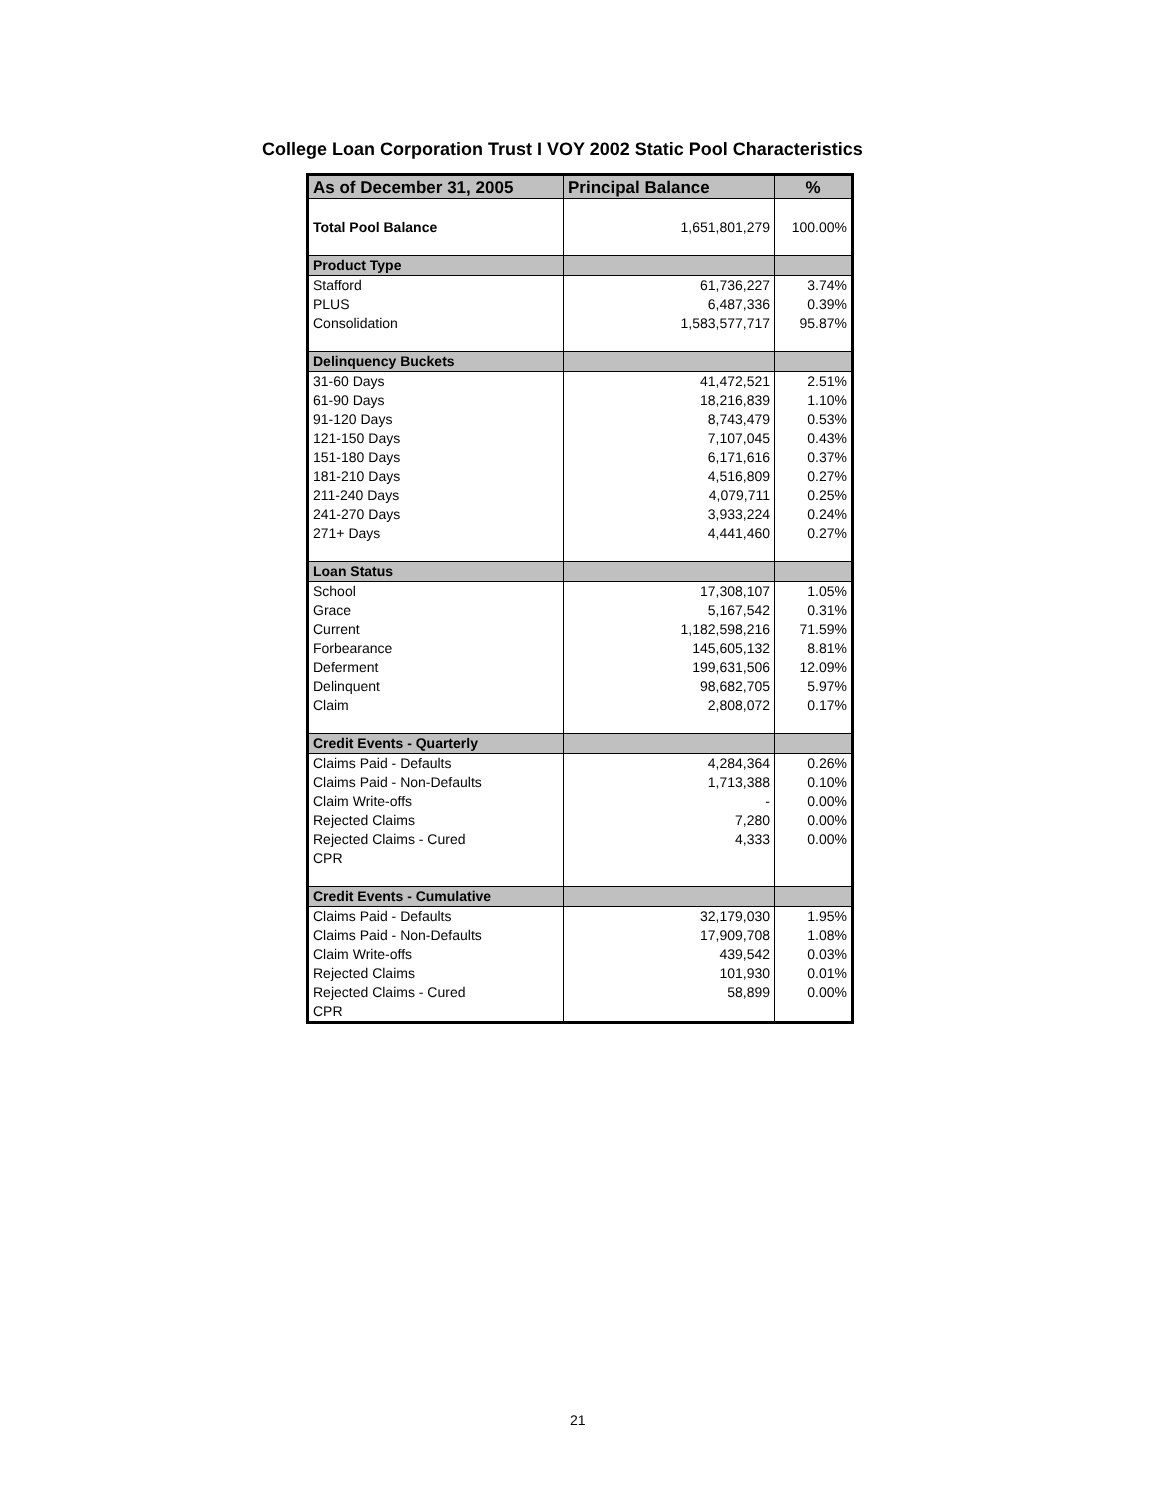College Loan Corporation Trust I VOY 2002 Static Pool Characteristics
| As of December 31, 2005 | Principal Balance | % |
| --- | --- | --- |
| Total Pool Balance | 1,651,801,279 | 100.00% |
| Product Type | | |
| Stafford | 61,736,227 | 3.74% |
| PLUS | 6,487,336 | 0.39% |
| Consolidation | 1,583,577,717 | 95.87% |
| Delinquency Buckets | | |
| 31-60 Days | 41,472,521 | 2.51% |
| 61-90 Days | 18,216,839 | 1.10% |
| 91-120 Days | 8,743,479 | 0.53% |
| 121-150 Days | 7,107,045 | 0.43% |
| 151-180 Days | 6,171,616 | 0.37% |
| 181-210 Days | 4,516,809 | 0.27% |
| 211-240 Days | 4,079,711 | 0.25% |
| 241-270 Days | 3,933,224 | 0.24% |
| 271+ Days | 4,441,460 | 0.27% |
| Loan Status | | |
| School | 17,308,107 | 1.05% |
| Grace | 5,167,542 | 0.31% |
| Current | 1,182,598,216 | 71.59% |
| Forbearance | 145,605,132 | 8.81% |
| Deferment | 199,631,506 | 12.09% |
| Delinquent | 98,682,705 | 5.97% |
| Claim | 2,808,072 | 0.17% |
| Credit Events - Quarterly | | |
| Claims Paid - Defaults | 4,284,364 | 0.26% |
| Claims Paid - Non-Defaults | 1,713,388 | 0.10% |
| Claim Write-offs | - | 0.00% |
| Rejected Claims | 7,280 | 0.00% |
| Rejected Claims - Cured | 4,333 | 0.00% |
| CPR | | |
| Credit Events - Cumulative | | |
| Claims Paid - Defaults | 32,179,030 | 1.95% |
| Claims Paid - Non-Defaults | 17,909,708 | 1.08% |
| Claim Write-offs | 439,542 | 0.03% |
| Rejected Claims | 101,930 | 0.01% |
| Rejected Claims - Cured | 58,899 | 0.00% |
| CPR | | |
21